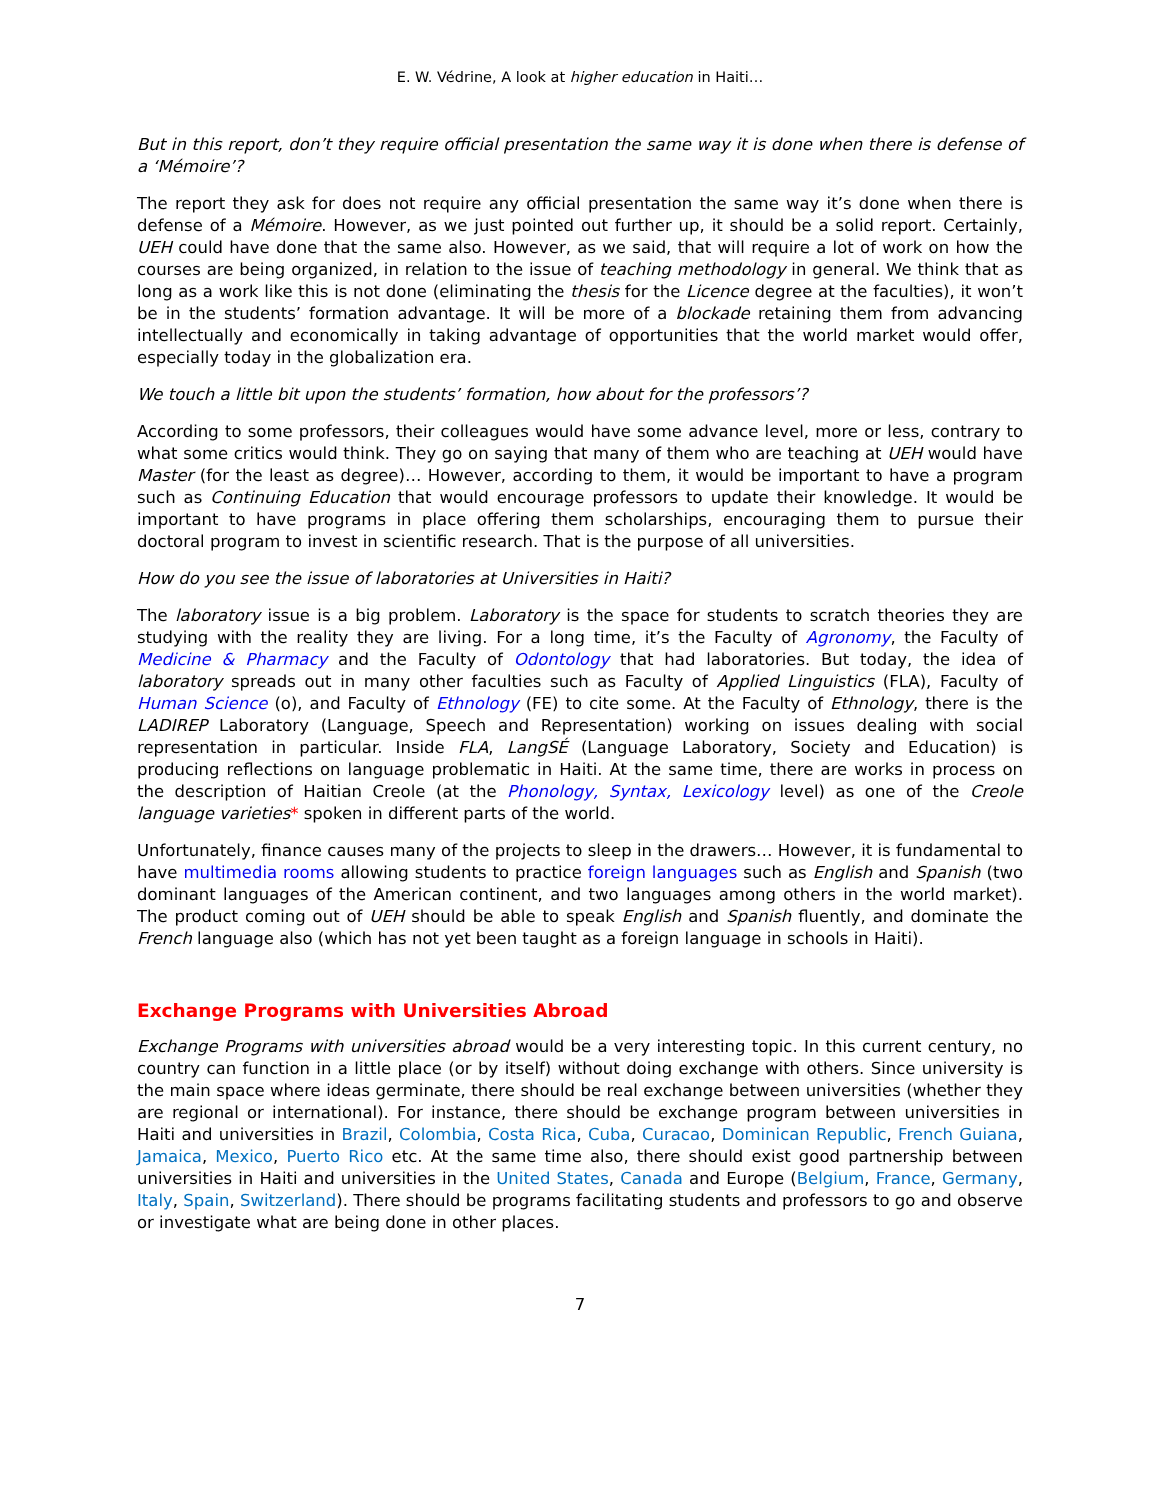E. W. Védrine, A look at higher education in Haiti…
But in this report, don’t they require official presentation the same way it is done when there is defense of a ‘Mémoire’?
The report they ask for does not require any official presentation the same way it’s done when there is defense of a Mémoire. However, as we just pointed out further up, it should be a solid report. Certainly, UEH could have done that the same also. However, as we said, that will require a lot of work on how the courses are being organized, in relation to the issue of teaching methodology in general. We think that as long as a work like this is not done (eliminating the thesis for the Licence degree at the faculties), it won’t be in the students’ formation advantage. It will be more of a blockade retaining them from advancing intellectually and economically in taking advantage of opportunities that the world market would offer, especially today in the globalization era.
We touch a little bit upon the students’ formation, how about for the professors’?
According to some professors, their colleagues would have some advance level, more or less, contrary to what some critics would think. They go on saying that many of them who are teaching at UEH would have Master (for the least as degree)… However, according to them, it would be important to have a program such as Continuing Education that would encourage professors to update their knowledge. It would be important to have programs in place offering them scholarships, encouraging them to pursue their doctoral program to invest in scientific research. That is the purpose of all universities.
How do you see the issue of laboratories at Universities in Haiti?
The laboratory issue is a big problem. Laboratory is the space for students to scratch theories they are studying with the reality they are living. For a long time, it’s the Faculty of Agronomy, the Faculty of Medicine & Pharmacy and the Faculty of Odontology that had laboratories. But today, the idea of laboratory spreads out in many other faculties such as Faculty of Applied Linguistics (FLA), Faculty of Human Science (o), and Faculty of Ethnology (FE) to cite some. At the Faculty of Ethnology, there is the LADIREP Laboratory (Language, Speech and Representation) working on issues dealing with social representation in particular. Inside FLA, LangSÉ (Language Laboratory, Society and Education) is producing reflections on language problematic in Haiti. At the same time, there are works in process on the description of Haitian Creole (at the Phonology, Syntax, Lexicology level) as one of the Creole language varieties* spoken in different parts of the world.
Unfortunately, finance causes many of the projects to sleep in the drawers… However, it is fundamental to have multimedia rooms allowing students to practice foreign languages such as English and Spanish (two dominant languages of the American continent, and two languages among others in the world market). The product coming out of UEH should be able to speak English and Spanish fluently, and dominate the French language also (which has not yet been taught as a foreign language in schools in Haiti).
Exchange Programs with Universities Abroad
Exchange Programs with universities abroad would be a very interesting topic. In this current century, no country can function in a little place (or by itself) without doing exchange with others. Since university is the main space where ideas germinate, there should be real exchange between universities (whether they are regional or international). For instance, there should be exchange program between universities in Haiti and universities in Brazil, Colombia, Costa Rica, Cuba, Curacao, Dominican Republic, French Guiana, Jamaica, Mexico, Puerto Rico etc. At the same time also, there should exist good partnership between universities in Haiti and universities in the United States, Canada and Europe (Belgium, France, Germany, Italy, Spain, Switzerland). There should be programs facilitating students and professors to go and observe or investigate what are being done in other places.
7